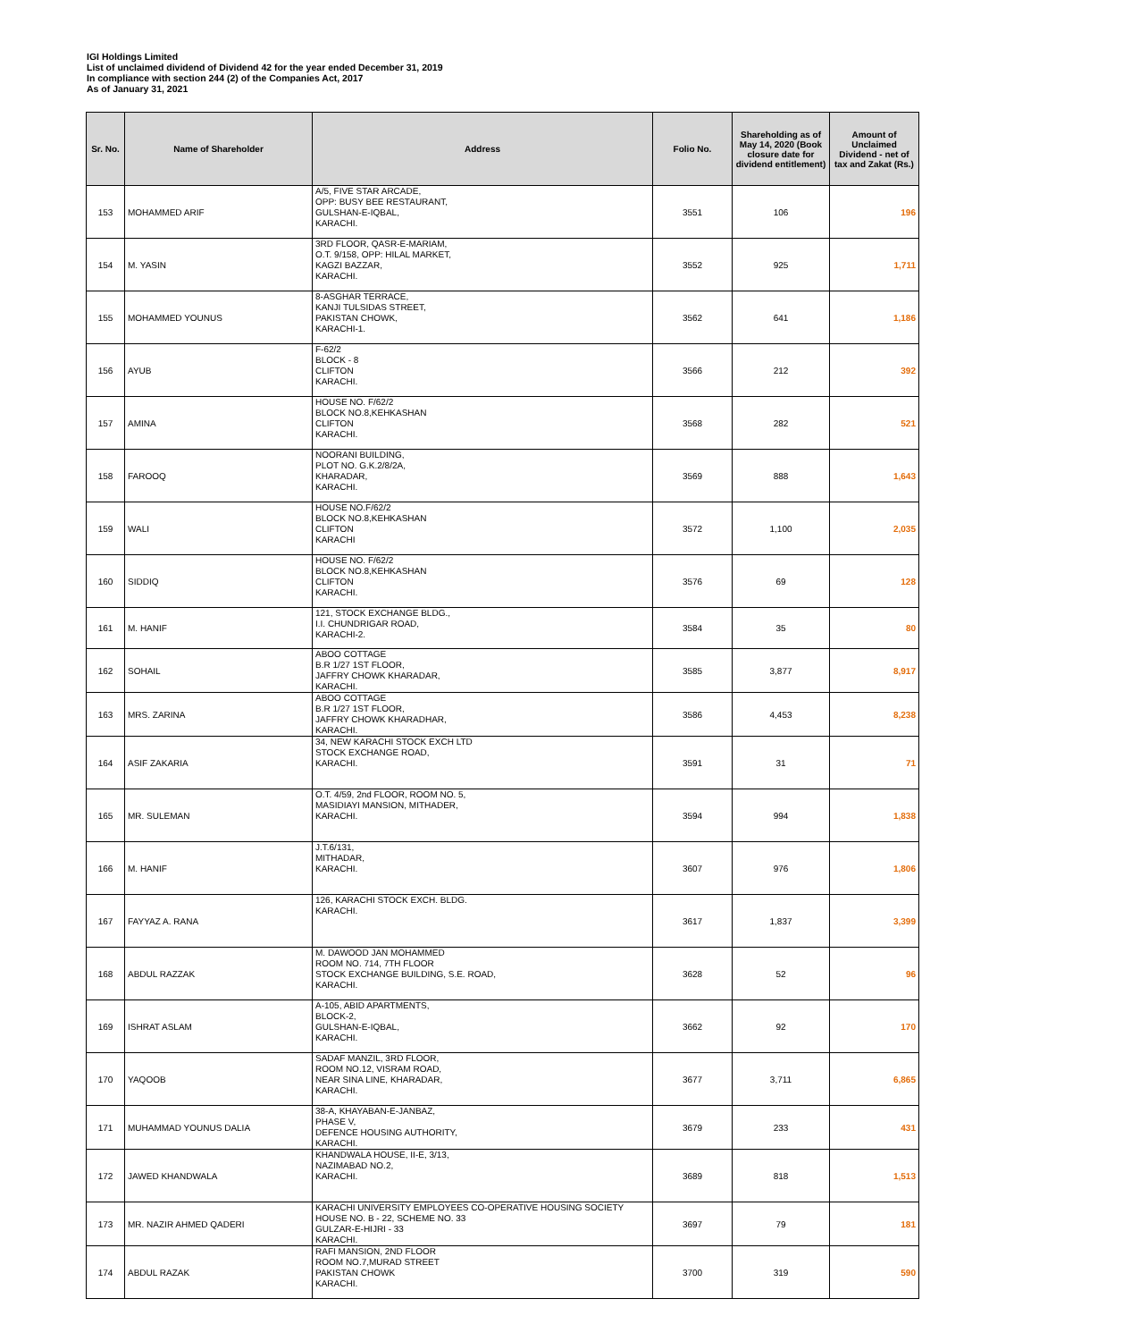IGI Holdings Limited
List of unclaimed dividend of Dividend 42 for the year ended December 31, 2019
In compliance with section 244 (2) of the Companies Act, 2017
As of January 31, 2021
| Sr. No. | Name of Shareholder | Address | Folio No. | Shareholding as of May 14, 2020 (Book closure date for dividend entitlement) | Amount of Unclaimed Dividend - net of tax and Zakat (Rs.) |
| --- | --- | --- | --- | --- | --- |
| 153 | MOHAMMED ARIF | A/5, FIVE STAR ARCADE, OPP: BUSY BEE RESTAURANT, GULSHAN-E-IQBAL, KARACHI. | 3551 | 106 | 196 |
| 154 | M. YASIN | 3RD FLOOR, QASR-E-MARIAM, O.T. 9/158, OPP: HILAL MARKET, KAGZI BAZZAR, KARACHI. | 3552 | 925 | 1,711 |
| 155 | MOHAMMED YOUNUS | 8-ASGHAR TERRACE, KANJI TULSIDAS STREET, PAKISTAN CHOWK, KARACHI-1. | 3562 | 641 | 1,186 |
| 156 | AYUB | F-62/2 BLOCK - 8 CLIFTON KARACHI. | 3566 | 212 | 392 |
| 157 | AMINA | HOUSE NO. F/62/2 BLOCK NO.8,KEHKASHAN CLIFTON KARACHI. | 3568 | 282 | 521 |
| 158 | FAROOQ | NOORANI BUILDING, PLOT NO. G.K.2/8/2A, KHARADAR, KARACHI. | 3569 | 888 | 1,643 |
| 159 | WALI | HOUSE NO.F/62/2 BLOCK NO.8,KEHKASHAN CLIFTON KARACHI | 3572 | 1,100 | 2,035 |
| 160 | SIDDIQ | HOUSE NO. F/62/2 BLOCK NO.8,KEHKASHAN CLIFTON KARACHI. | 3576 | 69 | 128 |
| 161 | M. HANIF | 121, STOCK EXCHANGE BLDG., I.I. CHUNDRIGAR ROAD, KARACHI-2. | 3584 | 35 | 80 |
| 162 | SOHAIL | ABOO COTTAGE B.R 1/27 1ST FLOOR, JAFFRY CHOWK KHARADAR, KARACHI. | 3585 | 3,877 | 8,917 |
| 163 | MRS. ZARINA | ABOO COTTAGE B.R 1/27 1ST FLOOR, JAFFRY CHOWK KHARADHAR, KARACHI. | 3586 | 4,453 | 8,238 |
| 164 | ASIF ZAKARIA | 34, NEW KARACHI STOCK EXCH LTD STOCK EXCHANGE ROAD, KARACHI. | 3591 | 31 | 71 |
| 165 | MR. SULEMAN | O.T. 4/59, 2nd FLOOR, ROOM NO. 5, MASIDIAYI MANSION, MITHADER, KARACHI. | 3594 | 994 | 1,838 |
| 166 | M. HANIF | J.T.6/131, MITHADAR, KARACHI. | 3607 | 976 | 1,806 |
| 167 | FAYYAZ A. RANA | 126, KARACHI STOCK EXCH. BLDG. KARACHI. | 3617 | 1,837 | 3,399 |
| 168 | ABDUL RAZZAK | M. DAWOOD JAN MOHAMMED ROOM NO. 714, 7TH FLOOR STOCK EXCHANGE BUILDING, S.E. ROAD, KARACHI. | 3628 | 52 | 96 |
| 169 | ISHRAT ASLAM | A-105, ABID APARTMENTS, BLOCK-2, GULSHAN-E-IQBAL, KARACHI. | 3662 | 92 | 170 |
| 170 | YAQOOB | SADAF MANZIL, 3RD FLOOR, ROOM NO.12, VISRAM ROAD, NEAR SINA LINE, KHARADAR, KARACHI. | 3677 | 3,711 | 6,865 |
| 171 | MUHAMMAD YOUNUS DALIA | 38-A, KHAYABAN-E-JANBAZ, PHASE V, DEFENCE HOUSING AUTHORITY, KARACHI. | 3679 | 233 | 431 |
| 172 | JAWED KHANDWALA | KHANDWALA HOUSE, II-E, 3/13, NAZIMABAD NO.2, KARACHI. | 3689 | 818 | 1,513 |
| 173 | MR. NAZIR AHMED QADERI | KARACHI UNIVERSITY EMPLOYEES CO-OPERATIVE HOUSING SOCIETY HOUSE NO. B - 22, SCHEME NO. 33 GULZAR-E-HIJRI - 33 KARACHI. | 3697 | 79 | 181 |
| 174 | ABDUL RAZAK | RAFI MANSION, 2ND FLOOR ROOM NO.7,MURAD STREET PAKISTAN CHOWK KARACHI. | 3700 | 319 | 590 |